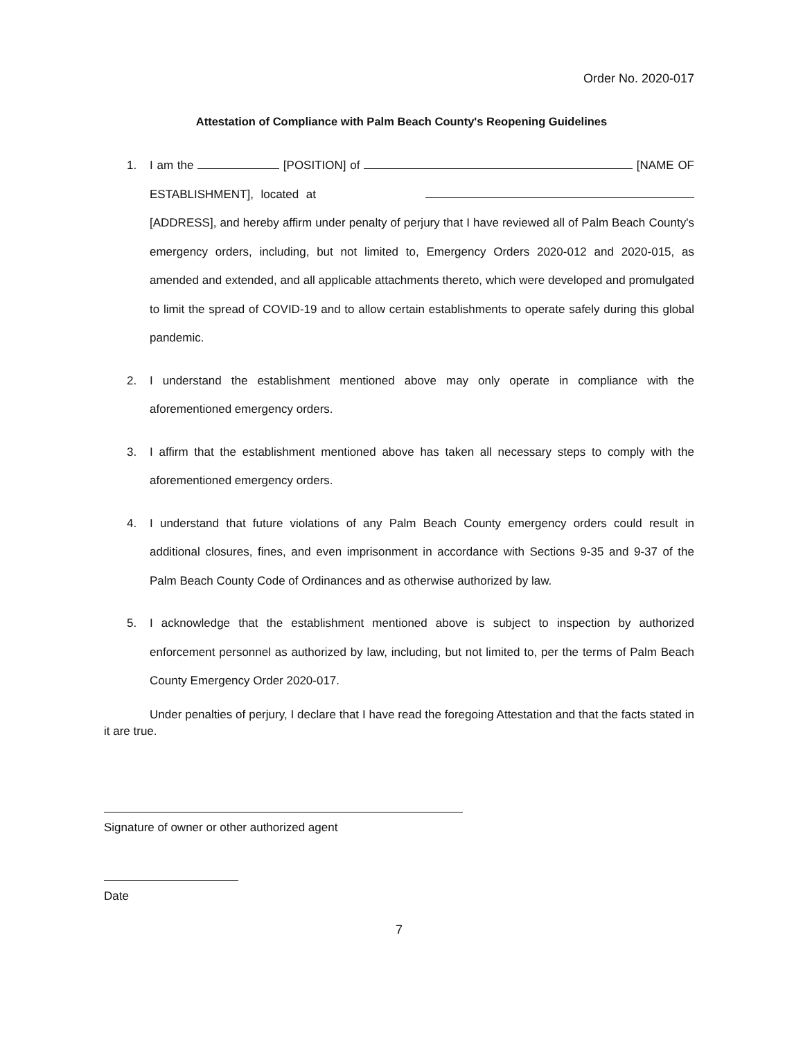Order No. 2020-017
Attestation of Compliance with Palm Beach County's Reopening Guidelines
1. I am the [POSITION] of [NAME OF ESTABLISHMENT], located at [ADDRESS], and hereby affirm under penalty of perjury that I have reviewed all of Palm Beach County's emergency orders, including, but not limited to, Emergency Orders 2020-012 and 2020-015, as amended and extended, and all applicable attachments thereto, which were developed and promulgated to limit the spread of COVID-19 and to allow certain establishments to operate safely during this global pandemic.
2. I understand the establishment mentioned above may only operate in compliance with the aforementioned emergency orders.
3. I affirm that the establishment mentioned above has taken all necessary steps to comply with the aforementioned emergency orders.
4. I understand that future violations of any Palm Beach County emergency orders could result in additional closures, fines, and even imprisonment in accordance with Sections 9-35 and 9-37 of the Palm Beach County Code of Ordinances and as otherwise authorized by law.
5. I acknowledge that the establishment mentioned above is subject to inspection by authorized enforcement personnel as authorized by law, including, but not limited to, per the terms of Palm Beach County Emergency Order 2020-017.
Under penalties of perjury, I declare that I have read the foregoing Attestation and that the facts stated in it are true.
Signature of owner or other authorized agent
Date
7